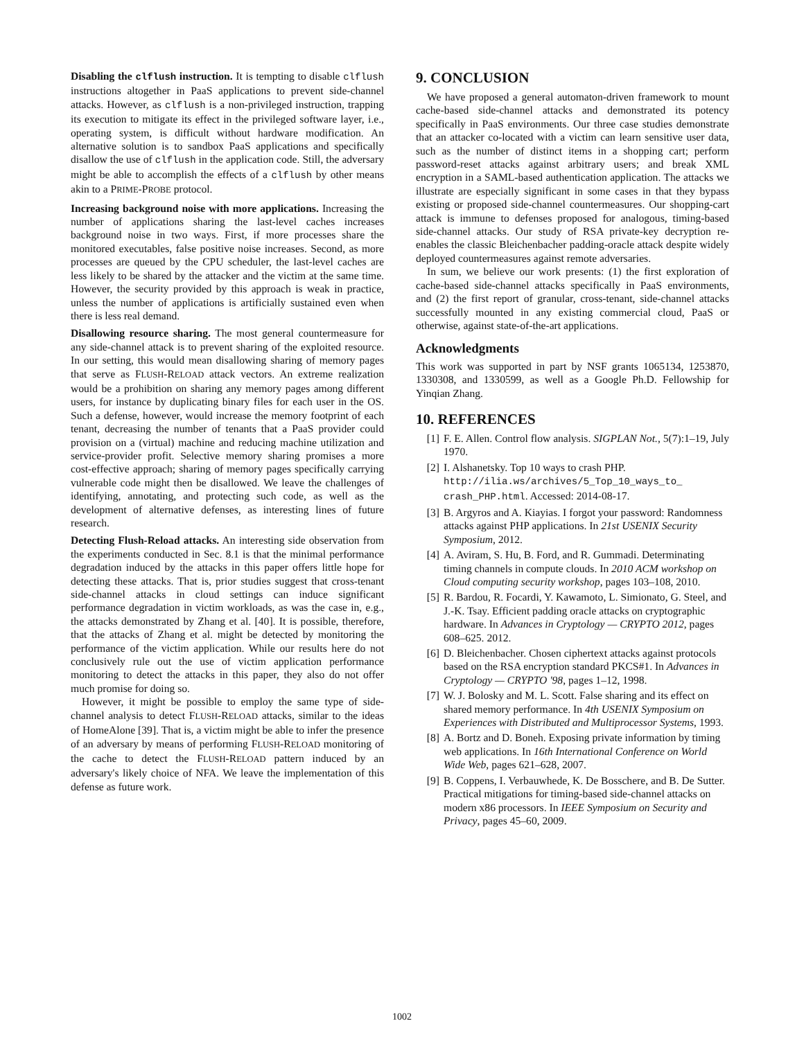Disabling the clflush instruction. It is tempting to disable clflush instructions altogether in PaaS applications to prevent side-channel attacks. However, as clflush is a non-privileged instruction, trapping its execution to mitigate its effect in the privileged software layer, i.e., operating system, is difficult without hardware modification. An alternative solution is to sandbox PaaS applications and specifically disallow the use of clflush in the application code. Still, the adversary might be able to accomplish the effects of a clflush by other means akin to a PRIME-PROBE protocol.
Increasing background noise with more applications. Increasing the number of applications sharing the last-level caches increases background noise in two ways. First, if more processes share the monitored executables, false positive noise increases. Second, as more processes are queued by the CPU scheduler, the last-level caches are less likely to be shared by the attacker and the victim at the same time. However, the security provided by this approach is weak in practice, unless the number of applications is artificially sustained even when there is less real demand.
Disallowing resource sharing. The most general countermeasure for any side-channel attack is to prevent sharing of the exploited resource. In our setting, this would mean disallowing sharing of memory pages that serve as FLUSH-RELOAD attack vectors. An extreme realization would be a prohibition on sharing any memory pages among different users, for instance by duplicating binary files for each user in the OS. Such a defense, however, would increase the memory footprint of each tenant, decreasing the number of tenants that a PaaS provider could provision on a (virtual) machine and reducing machine utilization and service-provider profit. Selective memory sharing promises a more cost-effective approach; sharing of memory pages specifically carrying vulnerable code might then be disallowed. We leave the challenges of identifying, annotating, and protecting such code, as well as the development of alternative defenses, as interesting lines of future research.
Detecting Flush-Reload attacks. An interesting side observation from the experiments conducted in Sec. 8.1 is that the minimal performance degradation induced by the attacks in this paper offers little hope for detecting these attacks. That is, prior studies suggest that cross-tenant side-channel attacks in cloud settings can induce significant performance degradation in victim workloads, as was the case in, e.g., the attacks demonstrated by Zhang et al. [40]. It is possible, therefore, that the attacks of Zhang et al. might be detected by monitoring the performance of the victim application. While our results here do not conclusively rule out the use of victim application performance monitoring to detect the attacks in this paper, they also do not offer much promise for doing so.
However, it might be possible to employ the same type of side-channel analysis to detect FLUSH-RELOAD attacks, similar to the ideas of HomeAlone [39]. That is, a victim might be able to infer the presence of an adversary by means of performing FLUSH-RELOAD monitoring of the cache to detect the FLUSH-RELOAD pattern induced by an adversary's likely choice of NFA. We leave the implementation of this defense as future work.
9. CONCLUSION
We have proposed a general automaton-driven framework to mount cache-based side-channel attacks and demonstrated its potency specifically in PaaS environments. Our three case studies demonstrate that an attacker co-located with a victim can learn sensitive user data, such as the number of distinct items in a shopping cart; perform password-reset attacks against arbitrary users; and break XML encryption in a SAML-based authentication application. The attacks we illustrate are especially significant in some cases in that they bypass existing or proposed side-channel countermeasures. Our shopping-cart attack is immune to defenses proposed for analogous, timing-based side-channel attacks. Our study of RSA private-key decryption re-enables the classic Bleichenbacher padding-oracle attack despite widely deployed countermeasures against remote adversaries.
In sum, we believe our work presents: (1) the first exploration of cache-based side-channel attacks specifically in PaaS environments, and (2) the first report of granular, cross-tenant, side-channel attacks successfully mounted in any existing commercial cloud, PaaS or otherwise, against state-of-the-art applications.
Acknowledgments
This work was supported in part by NSF grants 1065134, 1253870, 1330308, and 1330599, as well as a Google Ph.D. Fellowship for Yinqian Zhang.
10. REFERENCES
[1] F. E. Allen. Control flow analysis. SIGPLAN Not., 5(7):1–19, July 1970.
[2] I. Alshanetsky. Top 10 ways to crash PHP. http://ilia.ws/archives/5_Top_10_ways_to_ crash_PHP.html. Accessed: 2014-08-17.
[3] B. Argyros and A. Kiayias. I forgot your password: Randomness attacks against PHP applications. In 21st USENIX Security Symposium, 2012.
[4] A. Aviram, S. Hu, B. Ford, and R. Gummadi. Determinating timing channels in compute clouds. In 2010 ACM workshop on Cloud computing security workshop, pages 103–108, 2010.
[5] R. Bardou, R. Focardi, Y. Kawamoto, L. Simionato, G. Steel, and J.-K. Tsay. Efficient padding oracle attacks on cryptographic hardware. In Advances in Cryptology — CRYPTO 2012, pages 608–625. 2012.
[6] D. Bleichenbacher. Chosen ciphertext attacks against protocols based on the RSA encryption standard PKCS#1. In Advances in Cryptology — CRYPTO '98, pages 1–12, 1998.
[7] W. J. Bolosky and M. L. Scott. False sharing and its effect on shared memory performance. In 4th USENIX Symposium on Experiences with Distributed and Multiprocessor Systems, 1993.
[8] A. Bortz and D. Boneh. Exposing private information by timing web applications. In 16th International Conference on World Wide Web, pages 621–628, 2007.
[9] B. Coppens, I. Verbauwhede, K. De Bosschere, and B. De Sutter. Practical mitigations for timing-based side-channel attacks on modern x86 processors. In IEEE Symposium on Security and Privacy, pages 45–60, 2009.
1002